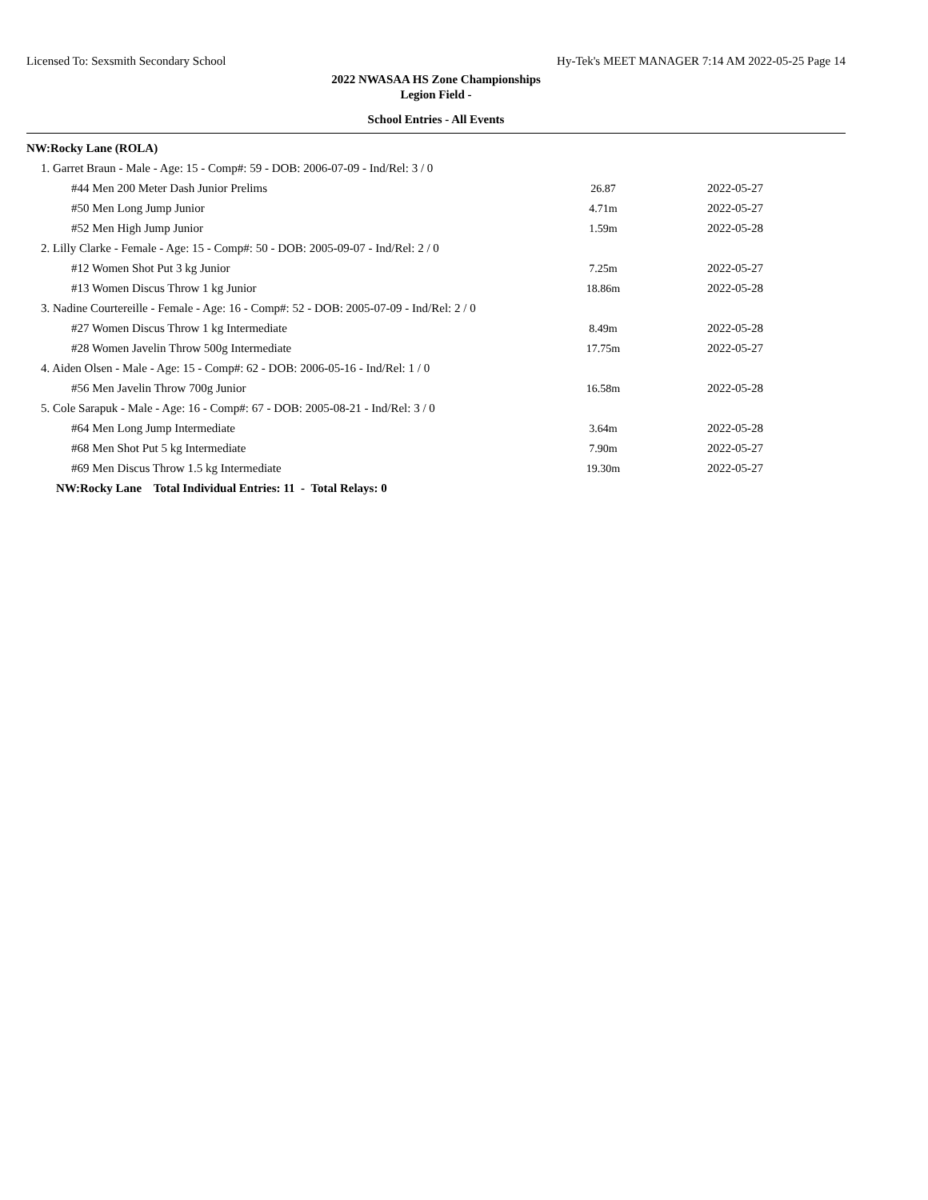Licensed To: Sexsmith Secondary School Hy-Tek's MEET MANAGER 7:14 AM 2022-05-25 Page 14
2022 NWASAA HS Zone Championships
Legion Field -
School Entries - All Events
| NW:Rocky Lane (ROLA) | | |
| 1. Garret Braun - Male - Age: 15 - Comp#: 59 - DOB: 2006-07-09 - Ind/Rel: 3 / 0 | | |
| #44 Men 200 Meter Dash Junior Prelims | 26.87 | 2022-05-27 |
| #50 Men Long Jump Junior | 4.71m | 2022-05-27 |
| #52 Men High Jump Junior | 1.59m | 2022-05-28 |
| 2. Lilly Clarke - Female - Age: 15 - Comp#: 50 - DOB: 2005-09-07 - Ind/Rel: 2 / 0 | | |
| #12 Women Shot Put 3 kg Junior | 7.25m | 2022-05-27 |
| #13 Women Discus Throw 1 kg Junior | 18.86m | 2022-05-28 |
| 3. Nadine Courtereille - Female - Age: 16 - Comp#: 52 - DOB: 2005-07-09 - Ind/Rel: 2 / 0 | | |
| #27 Women Discus Throw 1 kg Intermediate | 8.49m | 2022-05-28 |
| #28 Women Javelin Throw 500g Intermediate | 17.75m | 2022-05-27 |
| 4. Aiden Olsen - Male - Age: 15 - Comp#: 62 - DOB: 2006-05-16 - Ind/Rel: 1 / 0 | | |
| #56 Men Javelin Throw 700g Junior | 16.58m | 2022-05-28 |
| 5. Cole Sarapuk - Male - Age: 16 - Comp#: 67 - DOB: 2005-08-21 - Ind/Rel: 3 / 0 | | |
| #64 Men Long Jump Intermediate | 3.64m | 2022-05-28 |
| #68 Men Shot Put 5 kg Intermediate | 7.90m | 2022-05-27 |
| #69 Men Discus Throw 1.5 kg Intermediate | 19.30m | 2022-05-27 |
| NW:Rocky Lane Total Individual Entries: 11 - Total Relays: 0 | | |